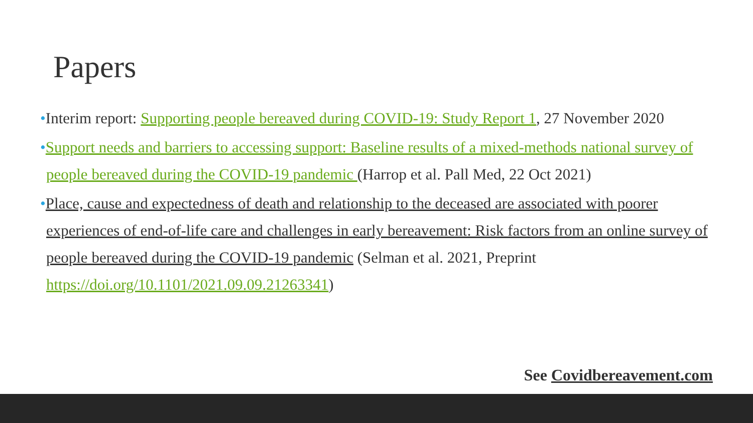Papers
•Interim report: Supporting people bereaved during COVID-19: Study Report 1, 27 November 2020
•Support needs and barriers to accessing support: Baseline results of a mixed-methods national survey of people bereaved during the COVID-19 pandemic (Harrop et al. Pall Med, 22 Oct 2021)
•Place, cause and expectedness of death and relationship to the deceased are associated with poorer experiences of end-of-life care and challenges in early bereavement: Risk factors from an online survey of people bereaved during the COVID-19 pandemic (Selman et al. 2021, Preprint https://doi.org/10.1101/2021.09.09.21263341)
See Covidbereavement.com